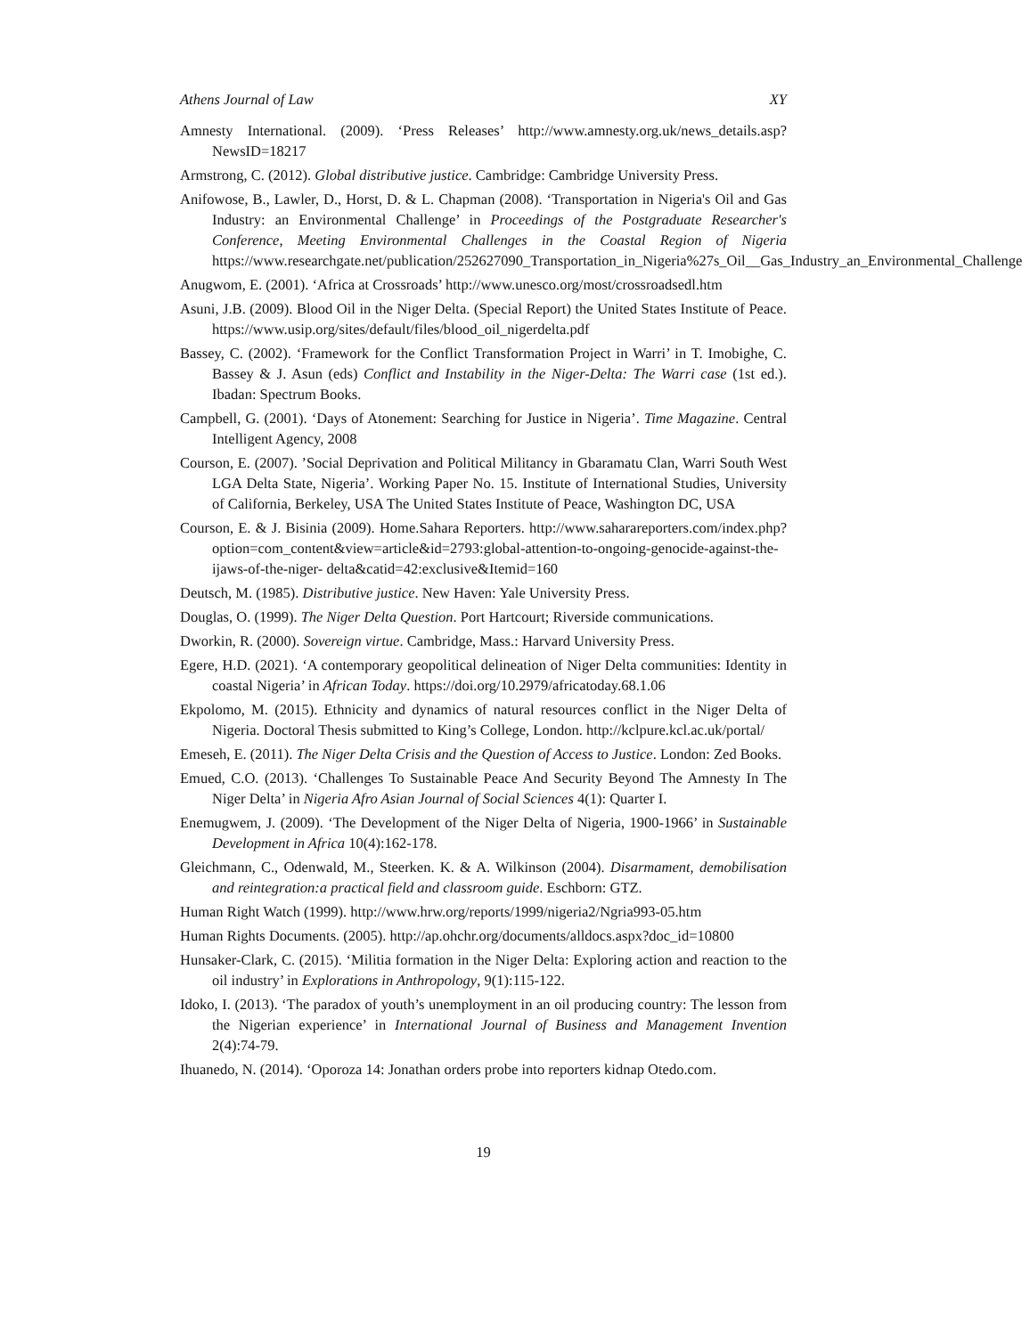Athens Journal of Law XY
Amnesty International. (2009). ‘Press Releases’ http://www.amnesty.org.uk/news_details.asp?NewsID=18217
Armstrong, C. (2012). Global distributive justice. Cambridge: Cambridge University Press.
Anifowose, B., Lawler, D., Horst, D. & L. Chapman (2008). ‘Transportation in Nigeria's Oil and Gas Industry: an Environmental Challenge’ in Proceedings of the Postgraduate Researcher's Conference, Meeting Environmental Challenges in the Coastal Region of Nigeria https://www.researchgate.net/publication/252627090_Transportation_in_Nigeria%27s_Oil__Gas_Industry_an_Environmental_Challenge
Anugwom, E. (2001). ‘Africa at Crossroads’ http://www.unesco.org/most/crossroadsedl.htm
Asuni, J.B. (2009). Blood Oil in the Niger Delta. (Special Report) the United States Institute of Peace. https://www.usip.org/sites/default/files/blood_oil_nigerdelta.pdf
Bassey, C. (2002). ‘Framework for the Conflict Transformation Project in Warri’ in T. Imobighe, C. Bassey & J. Asun (eds) Conflict and Instability in the Niger-Delta: The Warri case (1st ed.). Ibadan: Spectrum Books.
Campbell, G. (2001). ‘Days of Atonement: Searching for Justice in Nigeria’. Time Magazine. Central Intelligent Agency, 2008
Courson, E. (2007). ’Social Deprivation and Political Militancy in Gbaramatu Clan, Warri South West LGA Delta State, Nigeria’. Working Paper No. 15. Institute of International Studies, University of California, Berkeley, USA The United States Institute of Peace, Washington DC, USA
Courson, E. & J. Bisinia (2009). Home.Sahara Reporters. http://www.saharareporters.com/index.php?option=com_content&view=article&id=2793:global-attention-to-ongoing-genocide-against-the-ijaws-of-the-niger- delta&catid=42:exclusive&Itemid=160
Deutsch, M. (1985). Distributive justice. New Haven: Yale University Press.
Douglas, O. (1999). The Niger Delta Question. Port Hartcourt; Riverside communications.
Dworkin, R. (2000). Sovereign virtue. Cambridge, Mass.: Harvard University Press.
Egere, H.D. (2021). ‘A contemporary geopolitical delineation of Niger Delta communities: Identity in coastal Nigeria’ in African Today. https://doi.org/10.2979/africatoday.68.1.06
Ekpolomo, M. (2015). Ethnicity and dynamics of natural resources conflict in the Niger Delta of Nigeria. Doctoral Thesis submitted to King’s College, London. http://kclpure.kcl.ac.uk/portal/
Emeseh, E. (2011). The Niger Delta Crisis and the Question of Access to Justice. London: Zed Books.
Emued, C.O. (2013). ‘Challenges To Sustainable Peace And Security Beyond The Amnesty In The Niger Delta’ in Nigeria Afro Asian Journal of Social Sciences 4(1): Quarter I.
Enemugwem, J. (2009). ‘The Development of the Niger Delta of Nigeria, 1900-1966’ in Sustainable Development in Africa 10(4):162-178.
Gleichmann, C., Odenwald, M., Steerken. K. & A. Wilkinson (2004). Disarmament, demobilisation and reintegration:a practical field and classroom guide. Eschborn: GTZ.
Human Right Watch (1999). http://www.hrw.org/reports/1999/nigeria2/Ngria993-05.htm
Human Rights Documents. (2005). http://ap.ohchr.org/documents/alldocs.aspx?doc_id=10800
Hunsaker-Clark, C. (2015). ‘Militia formation in the Niger Delta: Exploring action and reaction to the oil industry’ in Explorations in Anthropology, 9(1):115-122.
Idoko, I. (2013). ‘The paradox of youth’s unemployment in an oil producing country: The lesson from the Nigerian experience’ in International Journal of Business and Management Invention 2(4):74-79.
Ihuanedo, N. (2014). ‘Oporoza 14: Jonathan orders probe into reporters kidnap Otedo.com.
19